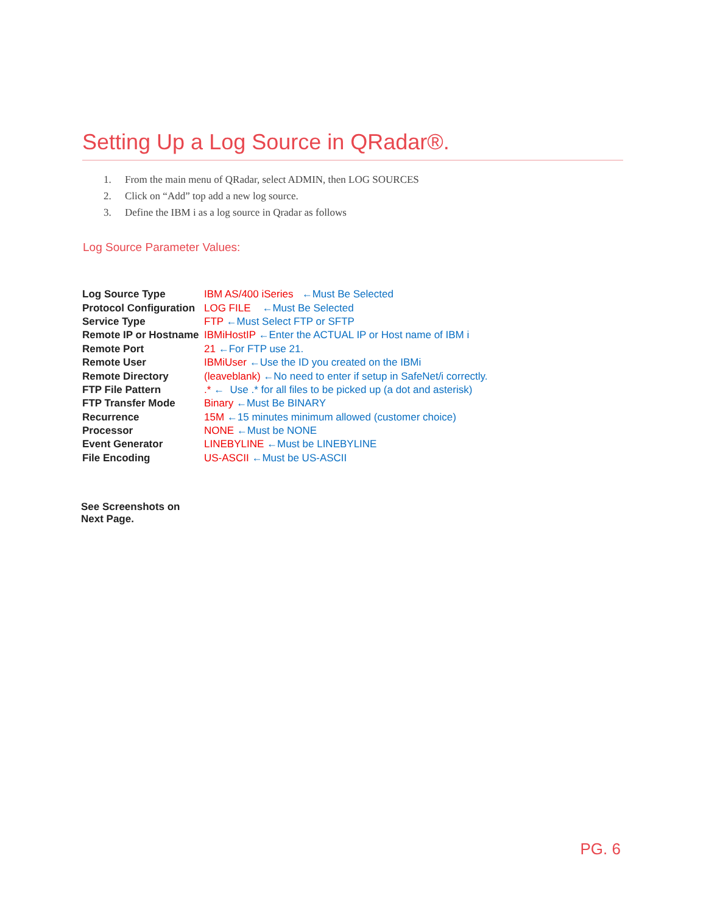Setting Up a Log Source in QRadar®.
1. From the main menu of QRadar, select ADMIN, then LOG SOURCES
2. Click on “Add” top add a new log source.
3. Define the IBM i as a log source in Qradar as follows
Log Source Parameter Values:
| Log Source Type | IBM AS/400 iSeries ←Must Be Selected |
| Protocol Configuration | LOG FILE ←Must Be Selected |
| Service Type | FTP ←Must Select FTP or SFTP |
| Remote IP or Hostname | IBMiHostIP ←Enter the ACTUAL IP or Host name of IBM i |
| Remote Port | 21 ←For FTP use 21. |
| Remote User | IBMiUser ←Use the ID you created on the IBMi |
| Remote Directory | (leaveblank) ←No need to enter if setup in SafeNet/i correctly. |
| FTP File Pattern | .* ← Use .* for all files to be picked up (a dot and asterisk) |
| FTP Transfer Mode | Binary ←Must Be BINARY |
| Recurrence | 15M ←15 minutes minimum allowed (customer choice) |
| Processor | NONE ←Must be NONE |
| Event Generator | LINEBYLINE ←Must be LINEBYLINE |
| File Encoding | US-ASCII ←Must be US-ASCII |
See Screenshots on
Next Page.
PG. 6